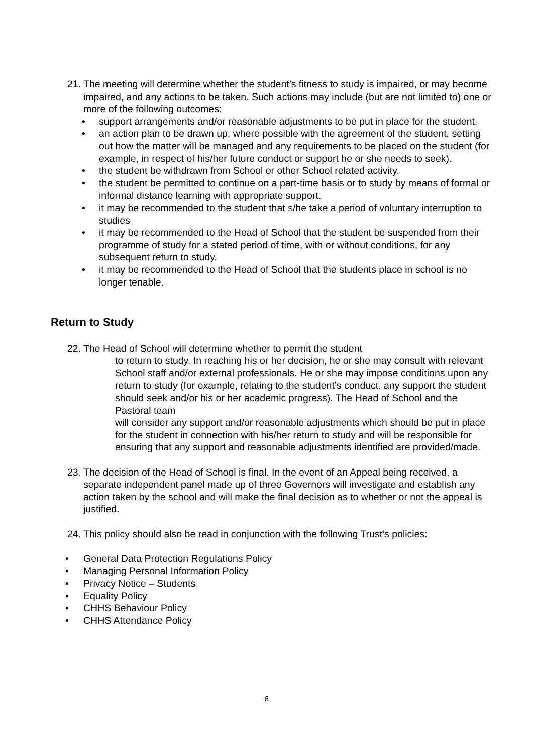21.
The meeting will determine whether the student’s fitness to study is impaired, or may become impaired, and any actions to be taken. Such actions may include (but are not limited to) one or more of the following outcomes:
• support arrangements and/or reasonable adjustments to be put in place for the student.
• an action plan to be drawn up, where possible with the agreement of the student, setting out how the matter will be managed and any requirements to be placed on the student (for example, in respect of his/her future conduct or support he or she needs to seek).
• the student be withdrawn from School or other School related activity.
• the student be permitted to continue on a part-time basis or to study by means of formal or informal distance learning with appropriate support.
• it may be recommended to the student that s/he take a period of voluntary interruption to studies
• it may be recommended to the Head of School that the student be suspended from their programme of study for a stated period of time, with or without conditions, for any subsequent return to study.
• it may be recommended to the Head of School that the students place in school is no longer tenable.
Return to Study
22.
The Head of School will determine whether to permit the student
to return to study. In reaching his or her decision, he or she may consult with relevant School staff and/or external professionals. He or she may impose conditions upon any return to study (for example, relating to the student’s conduct, any support the student should seek and/or his or her academic progress). The Head of School and the Pastoral team
will consider any support and/or reasonable adjustments which should be put in place for the student in connection with his/her return to study and will be responsible for ensuring that any support and reasonable adjustments identified are provided/made.
23.
The decision of the Head of School is final. In the event of an Appeal being received, a separate independent panel made up of three Governors will investigate and establish any action taken by the school and will make the final decision as to whether or not the appeal is justified.
24.
This policy should also be read in conjunction with the following Trust’s policies:
• General Data Protection Regulations Policy
• Managing Personal Information Policy
• Privacy Notice – Students
• Equality Policy
• CHHS Behaviour Policy
• CHHS Attendance Policy
6